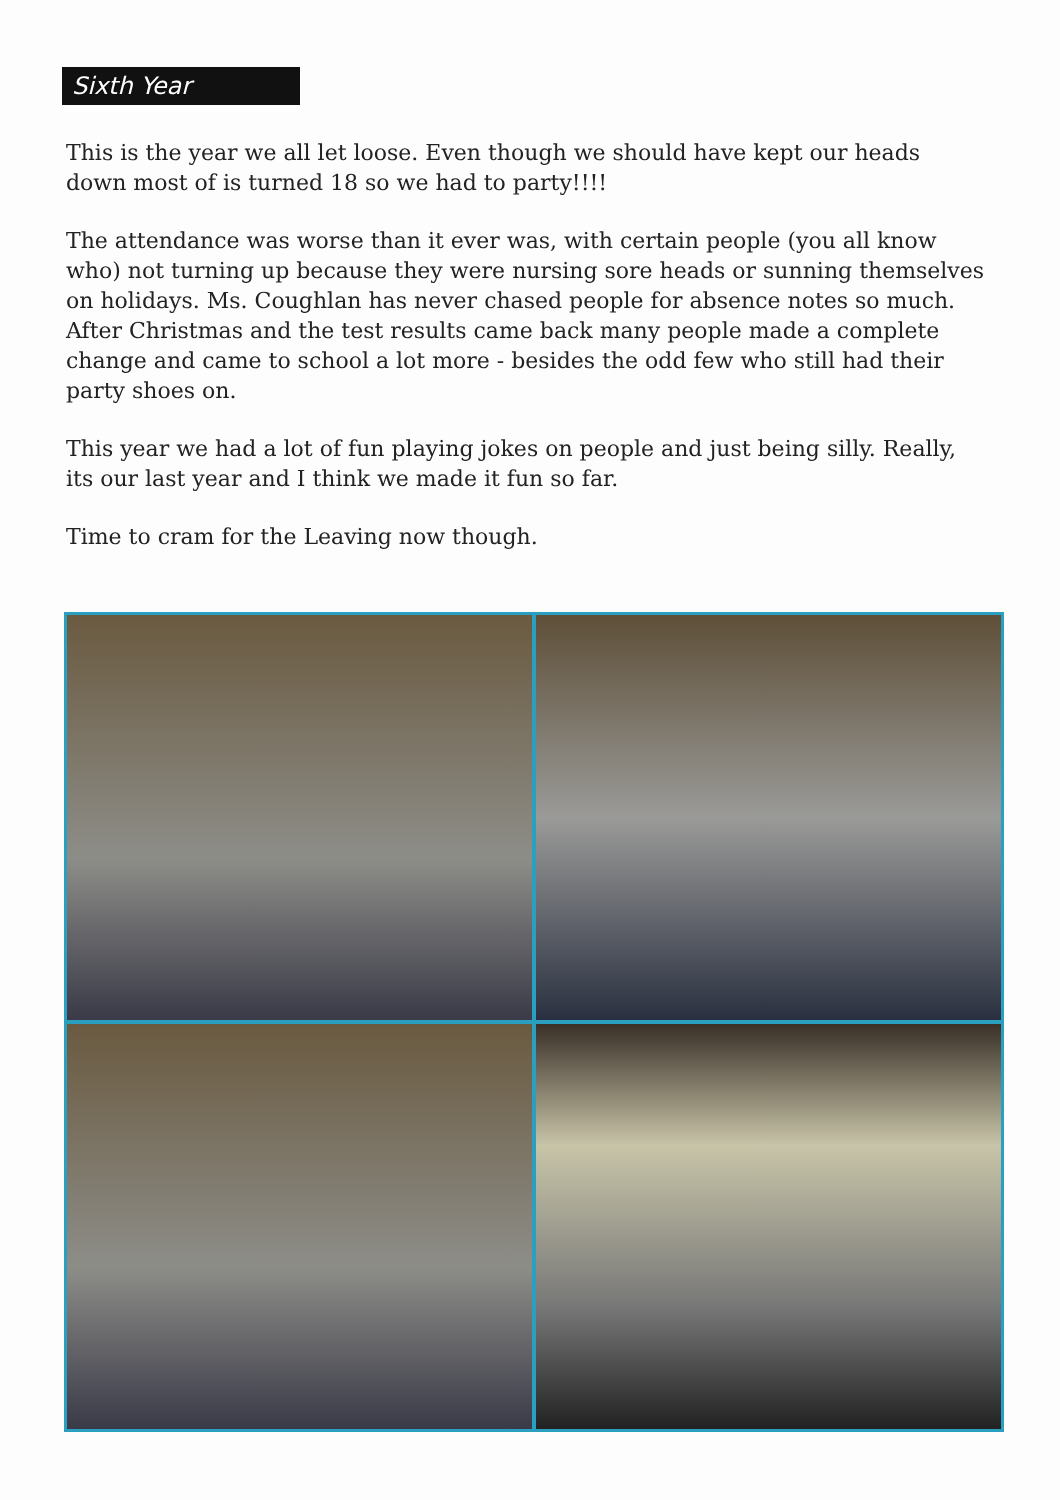Sixth Year
This is the year we all let loose. Even though we should have kept our heads down most of is turned 18 so we had to party!!!!
The attendance was worse than it ever was, with certain people (you all know who) not turning up because they were nursing sore heads or sunning themselves on holidays. Ms. Coughlan has never chased people for absence notes so much. After Christmas and the test results came back many people made a complete change and came to school a lot more - besides the odd few who still had their party shoes on.
This year we had a lot of fun playing jokes on people and just being silly. Really, its our last year and I think we made it fun so far.
Time to cram for the Leaving now though.